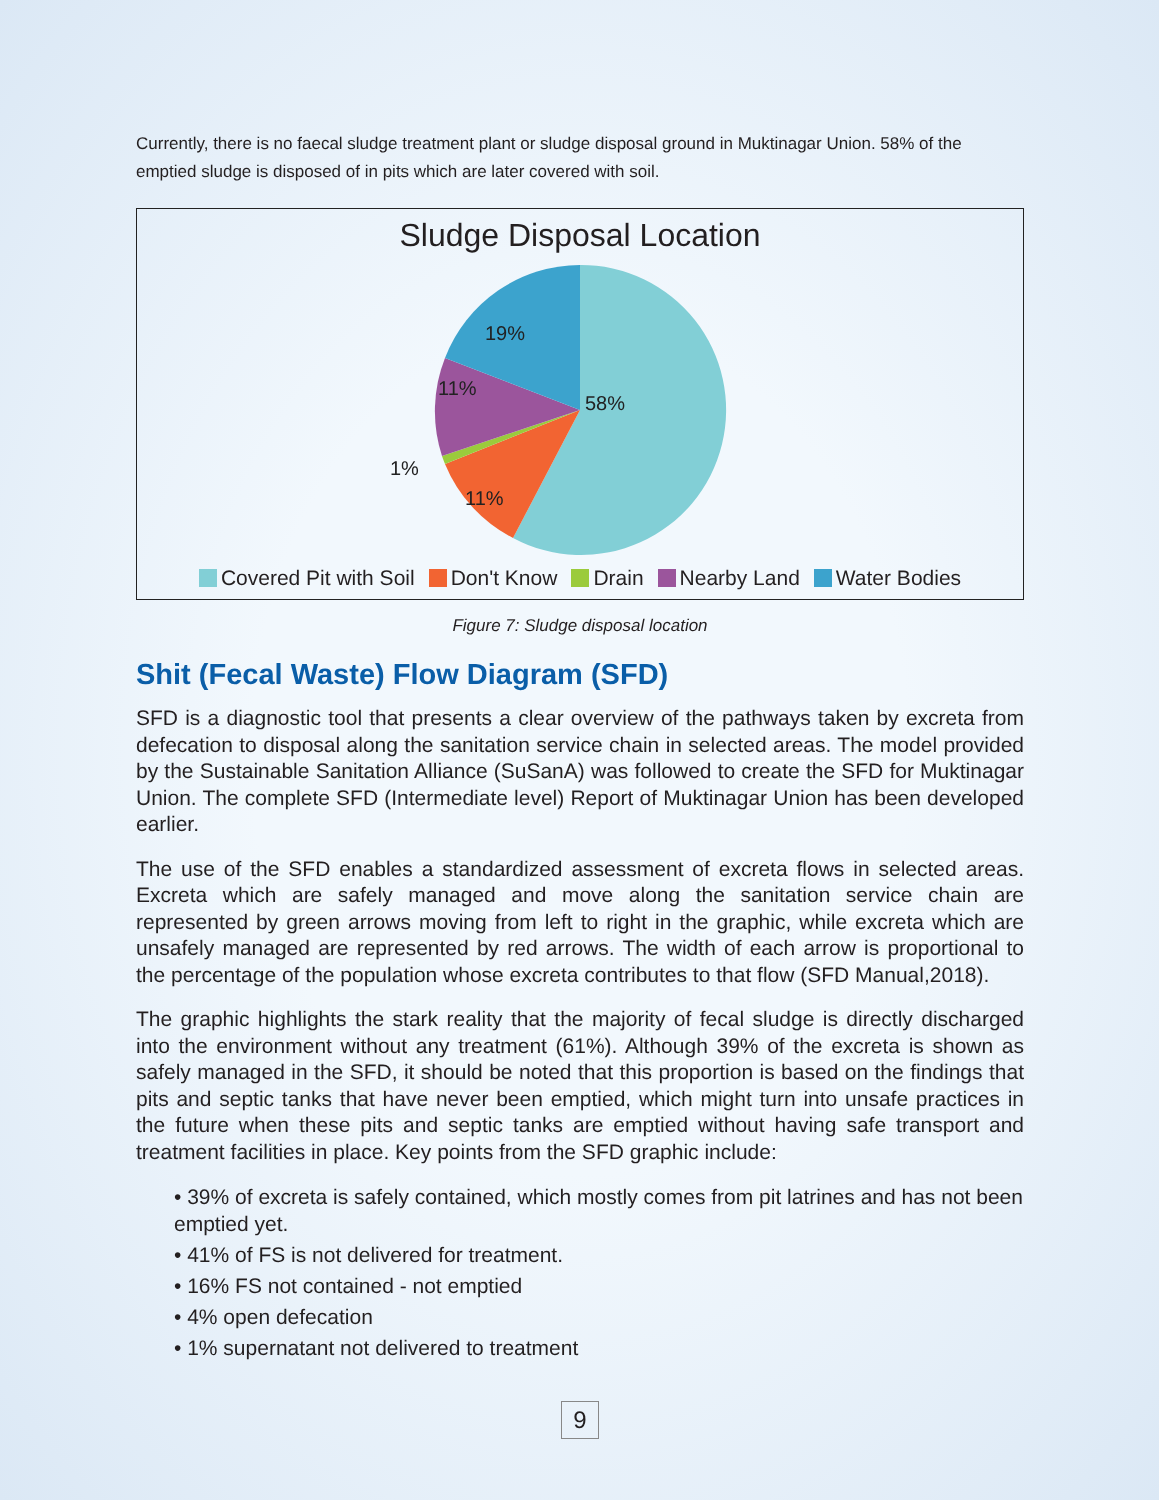Currently, there is no faecal sludge treatment plant or sludge disposal ground in Muktinagar Union. 58% of the emptied sludge is disposed of in pits which are later covered with soil.
Sludge Disposal Location
58%
19%
11%
1%
11%
Covered Pit with Soil Don't Know Drain Nearby Land Water Bodies
Figure 7: Sludge disposal location
Shit (Fecal Waste) Flow Diagram (SFD)
SFD is a diagnostic tool that presents a clear overview of the pathways taken by excreta from defecation to disposal along the sanitation service chain in selected areas. The model provided by the Sustainable Sanitation Alliance (SuSanA) was followed to create the SFD for Muktinagar Union. The complete SFD (Intermediate level) Report of Muktinagar Union has been developed earlier.
The use of the SFD enables a standardized assessment of excreta flows in selected areas. Excreta which are safely managed and move along the sanitation service chain are represented by green arrows moving from left to right in the graphic, while excreta which are unsafely managed are represented by red arrows. The width of each arrow is proportional to the percentage of the population whose excreta contributes to that flow (SFD Manual,2018).
The graphic highlights the stark reality that the majority of fecal sludge is directly discharged into the environment without any treatment (61%). Although 39% of the excreta is shown as safely managed in the SFD, it should be noted that this proportion is based on the findings that pits and septic tanks that have never been emptied, which might turn into unsafe practices in the future when these pits and septic tanks are emptied without having safe transport and treatment facilities in place. Key points from the SFD graphic include:
• 39% of excreta is safely contained, which mostly comes from pit latrines and has not been emptied yet.
• 41% of FS is not delivered for treatment.
• 16% FS not contained - not emptied
• 4% open defecation
• 1% supernatant not delivered to treatment
9